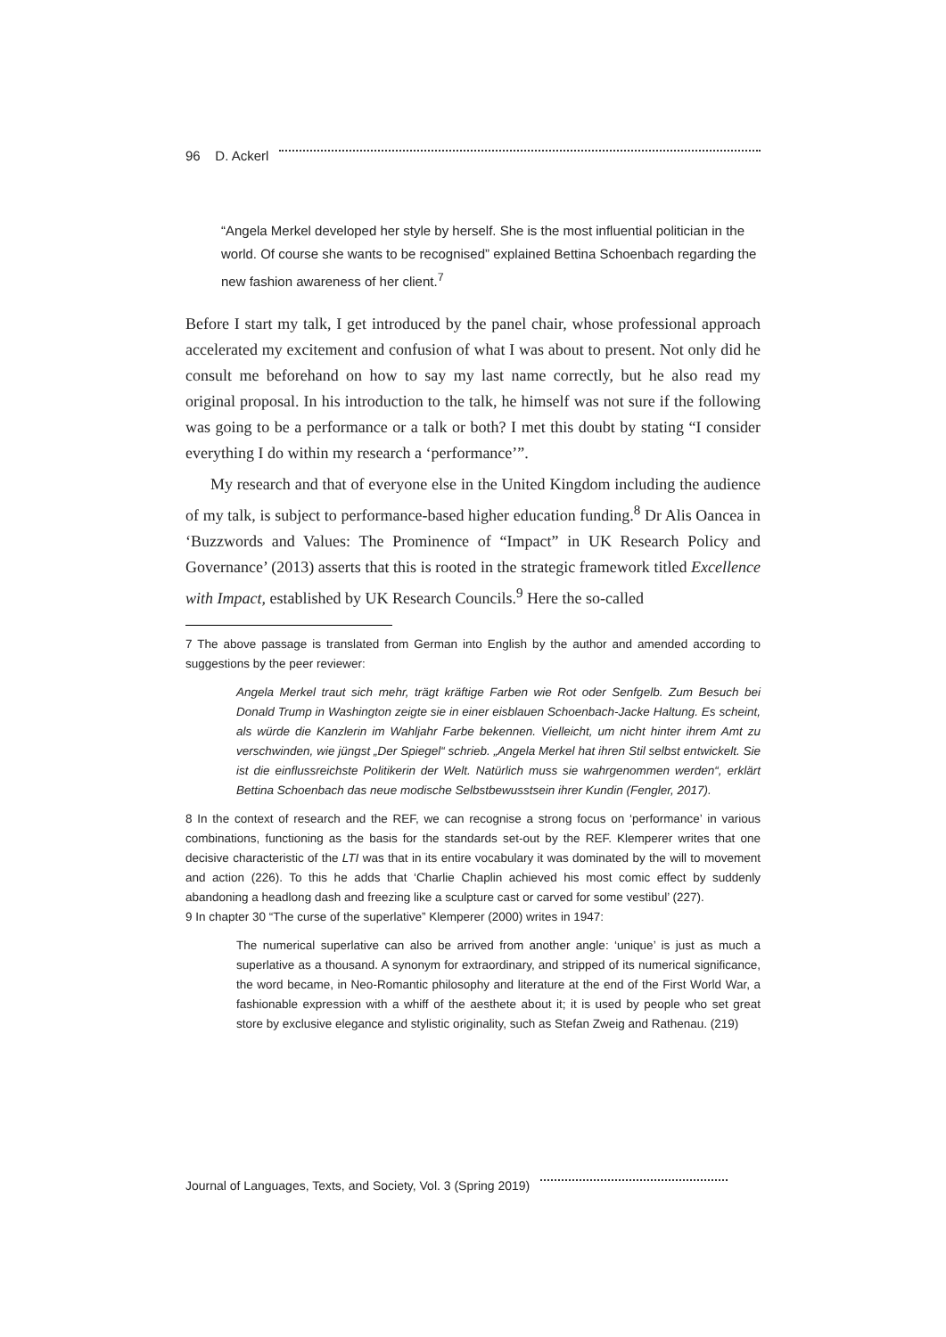96 D. Ackerl
“Angela Merkel developed her style by herself. She is the most influential politician in the world. Of course she wants to be recognised” explained Bettina Schoenbach regarding the new fashion awareness of her client.<sup>7</sup>
Before I start my talk, I get introduced by the panel chair, whose professional approach accelerated my excitement and confusion of what I was about to present. Not only did he consult me beforehand on how to say my last name correctly, but he also read my original proposal. In his introduction to the talk, he himself was not sure if the following was going to be a performance or a talk or both? I met this doubt by stating “I consider everything I do within my research a ‘performance’”.
My research and that of everyone else in the United Kingdom including the audience of my talk, is subject to performance-based higher education funding.<sup>8</sup> Dr Alis Oancea in ‘Buzzwords and Values: The Prominence of “Impact” in UK Research Policy and Governance’ (2013) asserts that this is rooted in the strategic framework titled Excellence with Impact, established by UK Research Councils.<sup>9</sup> Here the so-called
7 The above passage is translated from German into English by the author and amended according to suggestions by the peer reviewer:
Angela Merkel traut sich mehr, trägt kräftige Farben wie Rot oder Senfgelb. Zum Besuch bei Donald Trump in Washington zeigte sie in einer eisblauen Schoenbach-Jacke Haltung. Es scheint, als würde die Kanzlerin im Wahljahr Farbe bekennen. Vielleicht, um nicht hinter ihrem Amt zu verschwinden, wie jüngst „Der Spiegel“ schrieb. „Angela Merkel hat ihren Stil selbst entwickelt. Sie ist die einflussreichste Politikerin der Welt. Natürlich muss sie wahrgenommen werden“, erklärt Bettina Schoenbach das neue modische Selbstbewusstsein ihrer Kundin (Fengler, 2017).
8 In the context of research and the REF, we can recognise a strong focus on ‘performance’ in various combinations, functioning as the basis for the standards set-out by the REF. Klemperer writes that one decisive characteristic of the LTI was that in its entire vocabulary it was dominated by the will to movement and action (226). To this he adds that ‘Charlie Chaplin achieved his most comic effect by suddenly abandoning a headlong dash and freezing like a sculpture cast or carved for some vestibul’ (227).
9 In chapter 30 “The curse of the superlative” Klemperer (2000) writes in 1947:
The numerical superlative can also be arrived from another angle: ‘unique’ is just as much a superlative as a thousand. A synonym for extraordinary, and stripped of its numerical significance, the word became, in Neo-Romantic philosophy and literature at the end of the First World War, a fashionable expression with a whiff of the aesthete about it; it is used by people who set great store by exclusive elegance and stylistic originality, such as Stefan Zweig and Rathenau. (219)
Journal of Languages, Texts, and Society, Vol. 3 (Spring 2019)